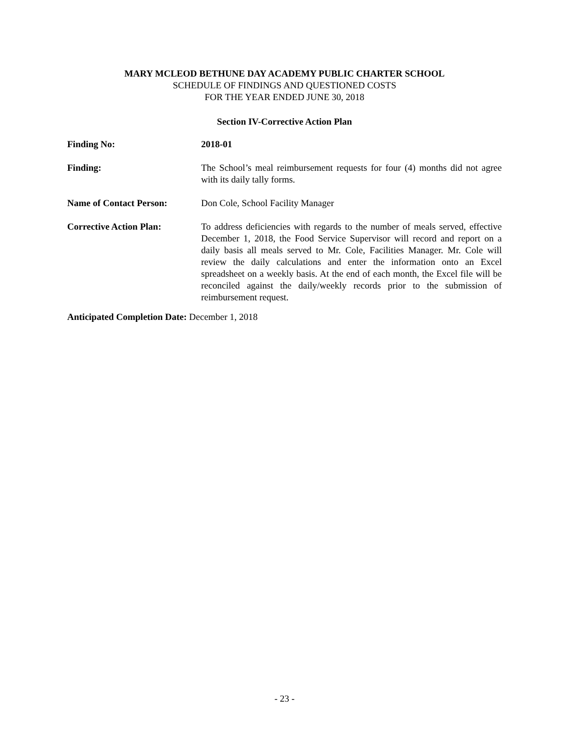MARY MCLEOD BETHUNE DAY ACADEMY PUBLIC CHARTER SCHOOL
SCHEDULE OF FINDINGS AND QUESTIONED COSTS
FOR THE YEAR ENDED JUNE 30, 2018
Section IV-Corrective Action Plan
Finding No: 2018-01
Finding: The School’s meal reimbursement requests for four (4) months did not agree with its daily tally forms.
Name of Contact Person: Don Cole, School Facility Manager
Corrective Action Plan: To address deficiencies with regards to the number of meals served, effective December 1, 2018, the Food Service Supervisor will record and report on a daily basis all meals served to Mr. Cole, Facilities Manager. Mr. Cole will review the daily calculations and enter the information onto an Excel spreadsheet on a weekly basis. At the end of each month, the Excel file will be reconciled against the daily/weekly records prior to the submission of reimbursement request.
Anticipated Completion Date: December 1, 2018
- 23 -